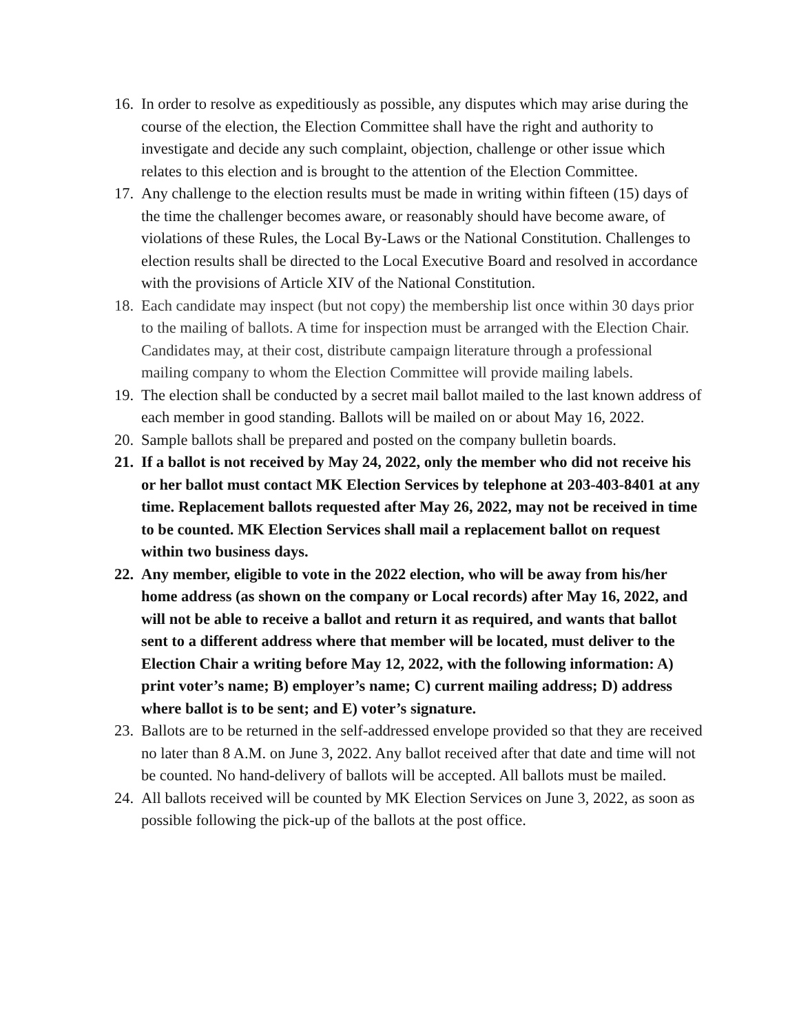16.
In order to resolve as expeditiously as possible, any disputes which may arise during the course of the election, the Election Committee shall have the right and authority to investigate and decide any such complaint, objection, challenge or other issue which relates to this election and is brought to the attention of the Election Committee.
17.
Any challenge to the election results must be made in writing within fifteen (15) days of the time the challenger becomes aware, or reasonably should have become aware, of violations of these Rules, the Local By-Laws or the National Constitution. Challenges to election results shall be directed to the Local Executive Board and resolved in accordance with the provisions of Article XIV of the National Constitution.
18.
Each candidate may inspect (but not copy) the membership list once within 30 days prior to the mailing of ballots. A time for inspection must be arranged with the Election Chair. Candidates may, at their cost, distribute campaign literature through a professional mailing company to whom the Election Committee will provide mailing labels.
19.
The election shall be conducted by a secret mail ballot mailed to the last known address of each member in good standing. Ballots will be mailed on or about May 16, 2022.
20.
Sample ballots shall be prepared and posted on the company bulletin boards.
21.
If a ballot is not received by May 24, 2022, only the member who did not receive his or her ballot must contact MK Election Services by telephone at 203-403-8401 at any time. Replacement ballots requested after May 26, 2022, may not be received in time to be counted. MK Election Services shall mail a replacement ballot on request within two business days.
22.
Any member, eligible to vote in the 2022 election, who will be away from his/her home address (as shown on the company or Local records) after May 16, 2022, and will not be able to receive a ballot and return it as required, and wants that ballot sent to a different address where that member will be located, must deliver to the Election Chair a writing before May 12, 2022, with the following information: A) print voter’s name; B) employer’s name; C) current mailing address; D) address where ballot is to be sent; and E) voter’s signature.
23.
Ballots are to be returned in the self-addressed envelope provided so that they are received no later than 8 A.M. on June 3, 2022. Any ballot received after that date and time will not be counted. No hand-delivery of ballots will be accepted. All ballots must be mailed.
24.
All ballots received will be counted by MK Election Services on June 3, 2022, as soon as possible following the pick-up of the ballots at the post office.